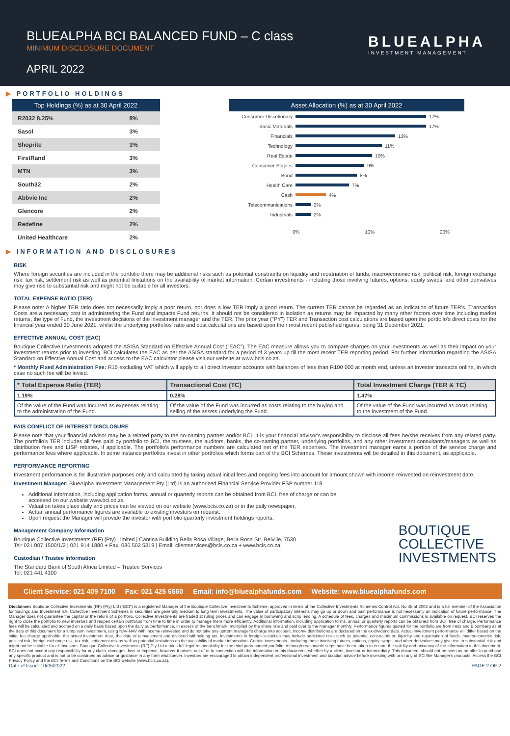BLUEALPHA BCI BALANCED FUND – C class
MINIMUM DISCLOSURE DOCUMENT
APRIL 2022
BLUEALPHA
INVESTMENT MANAGEMENT
▶ PORTFOLIO HOLDINGS
Top Holdings (%) as at 30 April 2022
| R2032 8.25% | 8% |
| Sasol | 3% |
| Shoprite | 3% |
| FirstRand | 3% |
| MTN | 3% |
| South32 | 2% |
| Abbvie Inc | 2% |
| Glencore | 2% |
| Redefine | 2% |
| United Healthcare | 2% |
Asset Allocation (%) as at 30 April 2022
Consumer Discetionary 17%
Basic Materials 17%
Financials 13%
Technology 11%
Real Estate 10%
Consumer Staples 9%
Bond 8%
Health Care 7%
Cash 4%
Telecommunications 2%
Industrials 2%
0% 10% 20%
▶ INFORMATION AND DISCLOSURES
RISK
Where foreign securities are included in the portfolio there may be additional risks such as potential constraints on liquidity and repatriation of funds, macroeconomic risk, political risk, foreign exchange risk, tax risk, settlement risk as well as potential limitations on the availability of market information. Certain investments - including those involving futures, options, equity swaps, and other derivatives may give rise to substantial risk and might not be suitable for all investors.
TOTAL EXPENSE RATIO (TER)
Please note: A higher TER ratio does not necessarily imply a poor return, nor does a low TER imply a good return. The current TER cannot be regarded as an indication of future TER's. Transaction Costs are a necessary cost in administering the Fund and impacts Fund returns. It should not be considered in isolation as returns may be impacted by many other factors over time including market returns, the type of Fund, the investment decisions of the investment manager and the TER. The prior year ("PY") TER and Transaction cost calculations are based upon the portfolio's direct costs for the financial year ended 30 June 2021, whilst the underlying portfolios' ratio and cost calculations are based upon their most recent published figures, being 31 December 2021.
EFFECTIVE ANNUAL COST (EAC)
Boutique Collective Investments adopted the ASISA Standard on Effective Annual Cost ("EAC"). The EAC measure allows you to compare charges on your investments as well as their impact on your investment returns prior to investing. BCI calculates the EAC as per the ASISA standard for a period of 3 years up till the most recent TER reporting period. For further information regarding the ASISA Standard on Effective Annual Cost and access to the EAC calculator please visit our website at www.bcis.co.za.
* Monthly Fixed Administration Fee: R15 excluding VAT which will apply to all direct investor accounts with balances of less than R100 000 at month end, unless an investor transacts online, in which case no such fee will be levied.
| * Total Expense Ratio (TER) | Transactional Cost (TC) | Total Investment Charge (TER & TC) |
| --- | --- | --- |
| 1.19% | 0.28% | 1.47% |
| Of the value of the Fund was incurred as expenses relating to the administration of the Fund. | Of the value of the Fund was incurred as costs relating to the buying and selling of the assets underlying the Fund. | Of the value of the Fund was incurred as costs relating to the investment of the Fund. |
FAIS CONFLICT OF INTEREST DISCLOSURE
Please note that your financial advisor may be a related party to the co-naming partner and/or BCI. It is your financial advisor's responsibility to disclose all fees he/she receives from any related party. The portfolio's TER includes all fees paid by portfolio to BCI, the trustees, the auditors, banks, the co-naming partner, underlying portfolios, and any other investment consultants/managers as well as distribution fees and LISP rebates, if applicable. The portfolio's performance numbers are calculated net of the TER expenses. The investment manager earns a portion of the service charge and performance fees where applicable. In some instance portfolios invest in other portfolios which forms part of the BCI Schemes. These investments will be detailed in this document, as applicable.
PERFORMANCE REPORTING
Investment performance is for illustrative purposes only and calculated by taking actual initial fees and ongoing fees into account for amount shown with income reinvested on reinvestment date.
Investment Manager: BlueAlpha Investment Management Pty (Ltd) is an authorized Financial Service Provider FSP number 118
Additional information, including application forms, annual or quarterly reports can be obtained from BCI, free of charge or can be accessed on our website www.bci.co.za
Valuation takes place daily and prices can be viewed on our website (www.bcis.co.za) or in the daily newspaper.
Actual annual performance figures are available to existing investors on request.
Upon request the Manager will provide the investor with portfolio quarterly investment holdings reports.
Management Company Information
Boutique Collective Investments (RF) (Pty) Limited | Cantina Building Bella Rosa Village, Bella Rosa Str, Belville, 7530
Tel: 021 007 1500/1/2 | 021 914 1880 + Fax: 086 502 5319 | Email: clientservices@bcis.co.za + www.bcis.co.za.
Custodian / Trustee Information
The Standard Bank of South Africa Limited – Trustee Services
Tel: 021 441 4100
BOUTIQUE
COLLECTIVE
INVESTMENTS
Client Service: 021 409 7100 Fax: 021 425 6560 Email: info@bluealphafunds.com Website: www.bluealphafunds.com
Disclaimer: Boutique Collective Investments (RF) (Pty) Ltd ("BCI") is a registered Manager of the Boutique Collective Investments Scheme, approved in terms of the Collective Investments Schemes Control Act, No 45 of 2002 and is a full member of the Association for Savings and Investment SA. Collective Investment Schemes in securities are generally medium to long term investments. The value of participatory interests may go up or down and past performance is not necessarily an indication of future performance. The Manager does not guarantee the capital or the return of a portfolio. Collective Investments are traded at ruling prices and can engage in borrowing and scrip lending. A schedule of fees, charges and maximum commissions is available on request. BCI reserves the right to close the portfolio to new investors and reopen certain portfolios from time to time in order to manage them more efficiently. Additional information, including application forms, annual or quarterly reports can be obtained from BCI, free of charge. Performance fees will be calculated and accrued on a daily basis based upon the daily outperformance, in excess of the benchmark, multiplied by the share rate and paid over to the manager monthly. Performance figures quoted for the portfolio are from Iress and Bloomberg as at the date of this document for a lump sum investment, using NAV-NAV with income reinvested and do not take any upfront manager's charge into account. Income distributions are declared on the ex-dividend date. Actual investment performance will differ based on the initial fee charge applicable, the actual investment date, the date of reinvestment and dividend withholding tax. Investments in foreign securities may include additional risks such as potential constraints on liquidity and repatriation of funds, macroeconomic risk, political risk, foreign exchange risk, tax risk, settlement risk as well as potential limitations on the availability of market information. Certain investments - including those involving futures, options, equity swaps, and other derivatives may give rise to substantial risk and might not be suitable for all investors. Boutique Collective Investments (RF) Pty Ltd retains full legal responsibility for the third party named portfolio. Although reasonable steps have been taken to ensure the validity and accuracy of the information in this document, BCI does not accept any responsibility for any claim, damages, loss or expense, however it arises, out of or in connection with the information in this document, whether by a client, investor or intermediary. This document should not be seen as an offer to purchase any specific product and is not to be construed as advice or guidance in any form whatsoever. Investors are encouraged to obtain independent professional investment and taxation advice before investing with or in any of BCI/the Manager's products. Access the BCI Privacy Policy and the BCI Terms and Conditions on the BCI website (www.bcis.co.za).
Date of Issue: 10/05/2022 PAGE 2 OF 2